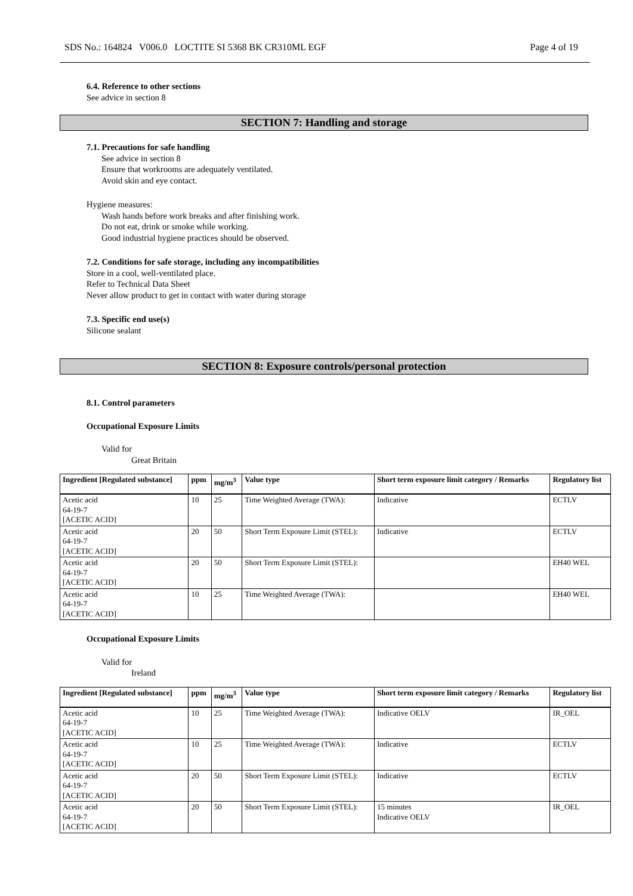SDS No.: 164824 V006.0 LOCTITE SI 5368 BK CR310ML EGF Page 4 of 19
6.4. Reference to other sections
See advice in section 8
SECTION 7: Handling and storage
7.1. Precautions for safe handling
See advice in section 8
Ensure that workrooms are adequately ventilated.
Avoid skin and eye contact.
Hygiene measures:
Wash hands before work breaks and after finishing work.
Do not eat, drink or smoke while working.
Good industrial hygiene practices should be observed.
7.2. Conditions for safe storage, including any incompatibilities
Store in a cool, well-ventilated place.
Refer to Technical Data Sheet
Never allow product to get in contact with water during storage
7.3. Specific end use(s)
Silicone sealant
SECTION 8: Exposure controls/personal protection
8.1. Control parameters
Occupational Exposure Limits
Valid for
Great Britain
| Ingredient [Regulated substance] | ppm | mg/m<sup>3</sup> | Value type | Short term exposure limit category / Remarks | Regulatory list |
| --- | --- | --- | --- | --- | --- |
| Acetic acid 64-19-7 [ACETIC ACID] | 10 | 25 | Time Weighted Average (TWA): | Indicative | ECTLV |
| Acetic acid 64-19-7 [ACETIC ACID] | 20 | 50 | Short Term Exposure Limit (STEL): | Indicative | ECTLV |
| Acetic acid 64-19-7 [ACETIC ACID] | 20 | 50 | Short Term Exposure Limit (STEL): | | EH40 WEL |
| Acetic acid 64-19-7 [ACETIC ACID] | 10 | 25 | Time Weighted Average (TWA): | | EH40 WEL |
Occupational Exposure Limits
Valid for
Ireland
| Ingredient [Regulated substance] | ppm | mg/m<sup>3</sup> | Value type | Short term exposure limit category / Remarks | Regulatory list |
| --- | --- | --- | --- | --- | --- |
| Acetic acid 64-19-7 [ACETIC ACID] | 10 | 25 | Time Weighted Average (TWA): | Indicative OELV | IR_OEL |
| Acetic acid 64-19-7 [ACETIC ACID] | 10 | 25 | Time Weighted Average (TWA): | Indicative | ECTLV |
| Acetic acid 64-19-7 [ACETIC ACID] | 20 | 50 | Short Term Exposure Limit (STEL): | Indicative | ECTLV |
| Acetic acid 64-19-7 [ACETIC ACID] | 20 | 50 | Short Term Exposure Limit (STEL): | 15 minutes Indicative OELV | IR_OEL |